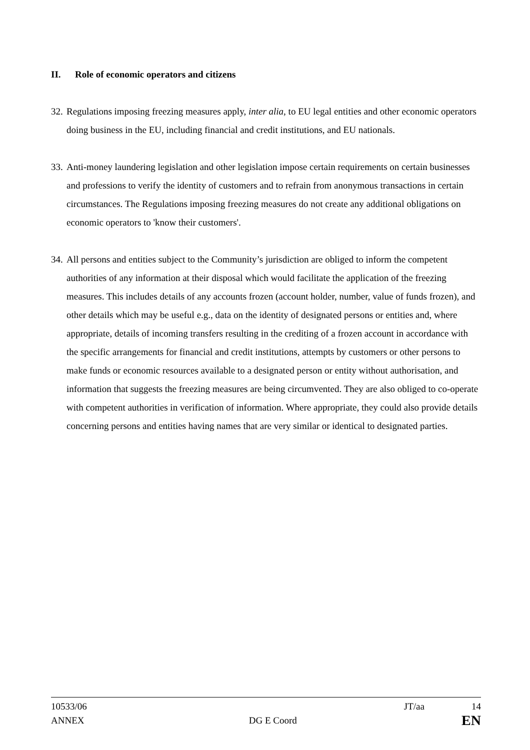II. Role of economic operators and citizens
32.
Regulations imposing freezing measures apply, inter alia, to EU legal entities and other economic operators doing business in the EU, including financial and credit institutions, and EU nationals.
33.
Anti-money laundering legislation and other legislation impose certain requirements on certain businesses and professions to verify the identity of customers and to refrain from anonymous transactions in certain circumstances. The Regulations imposing freezing measures do not create any additional obligations on economic operators to 'know their customers'.
34.
All persons and entities subject to the Community’s jurisdiction are obliged to inform the competent authorities of any information at their disposal which would facilitate the application of the freezing measures. This includes details of any accounts frozen (account holder, number, value of funds frozen), and other details which may be useful e.g., data on the identity of designated persons or entities and, where appropriate, details of incoming transfers resulting in the crediting of a frozen account in accordance with the specific arrangements for financial and credit institutions, attempts by customers or other persons to make funds or economic resources available to a designated person or entity without authorisation, and information that suggests the freezing measures are being circumvented. They are also obliged to co-operate with competent authorities in verification of information. Where appropriate, they could also provide details concerning persons and entities having names that are very similar or identical to designated parties.
10533/06 JT/aa 14
ANNEX DG E Coord EN